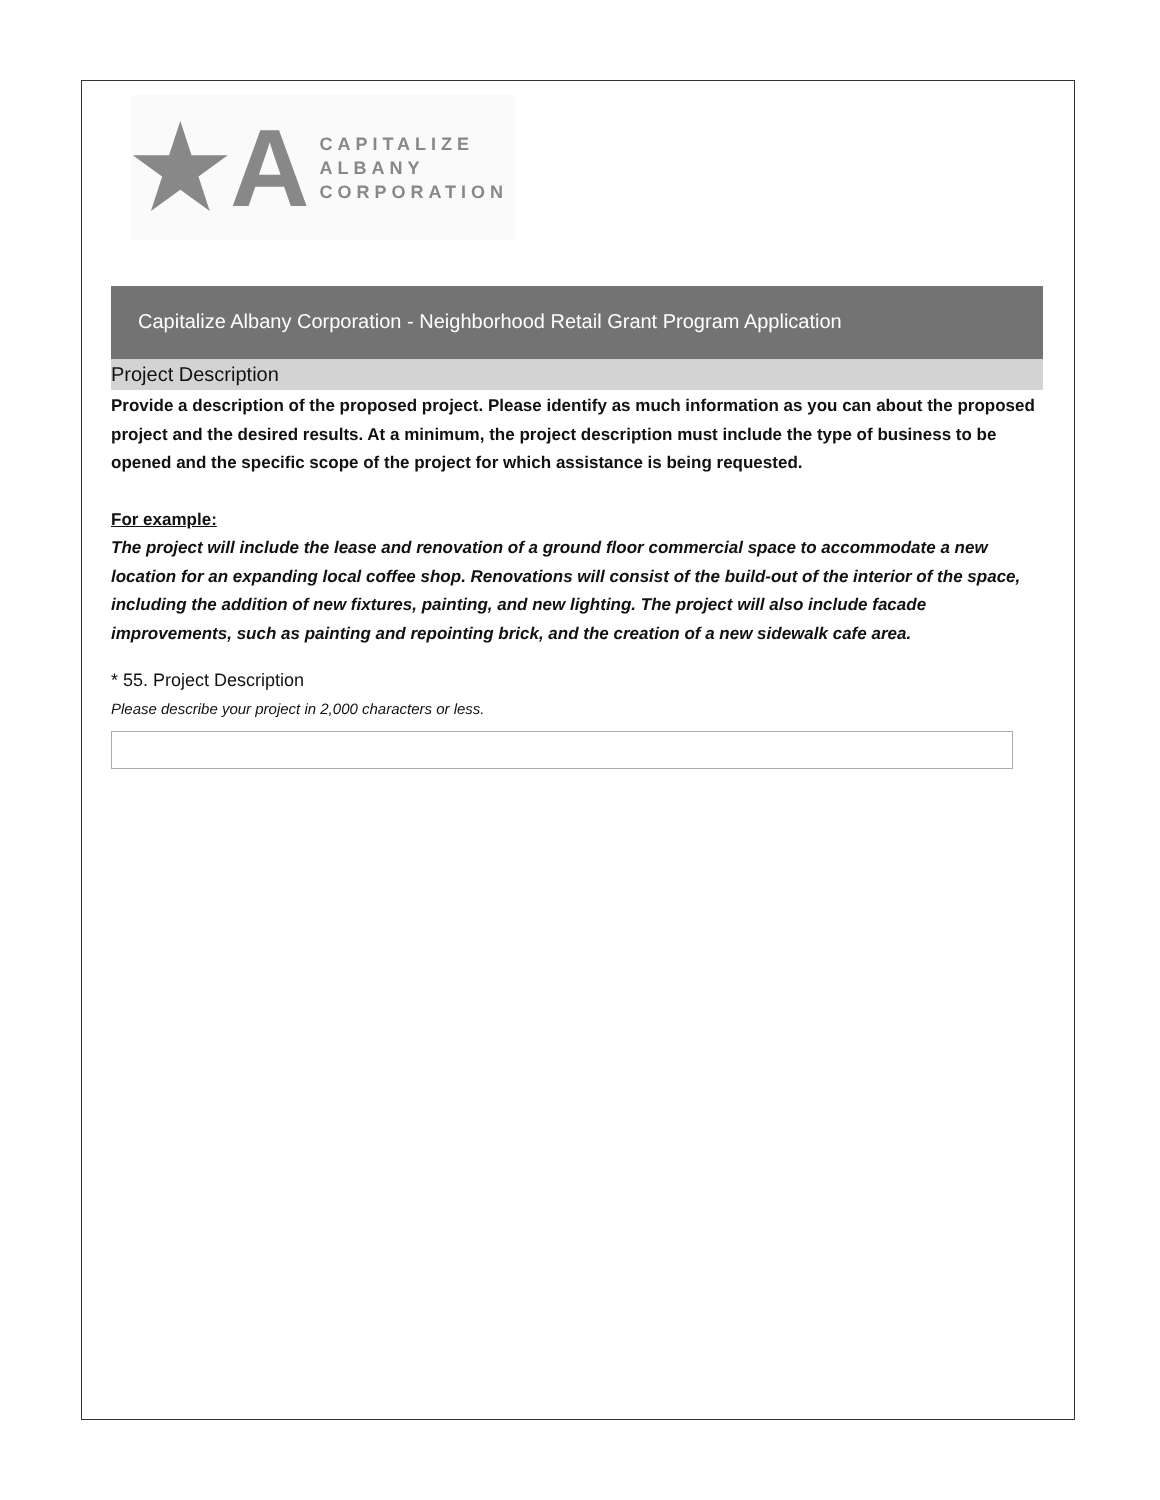★A
CAPITALIZE ALBANY
CORPORATION
Capitalize Albany Corporation - Neighborhood Retail Grant Program Application
Project Description
Provide a description of the proposed project. Please identify as much information as you can about the proposed project and the desired results. At a minimum, the project description must include the type of business to be opened and the specific scope of the project for which assistance is being requested.
For example:
The project will include the lease and renovation of a ground floor commercial space to accommodate a new location for an expanding local coffee shop. Renovations will consist of the build-out of the interior of the space, including the addition of new fixtures, painting, and new lighting. The project will also include facade improvements, such as painting and repointing brick, and the creation of a new sidewalk cafe area.
* 55. Project Description
Please describe your project in 2,000 characters or less.